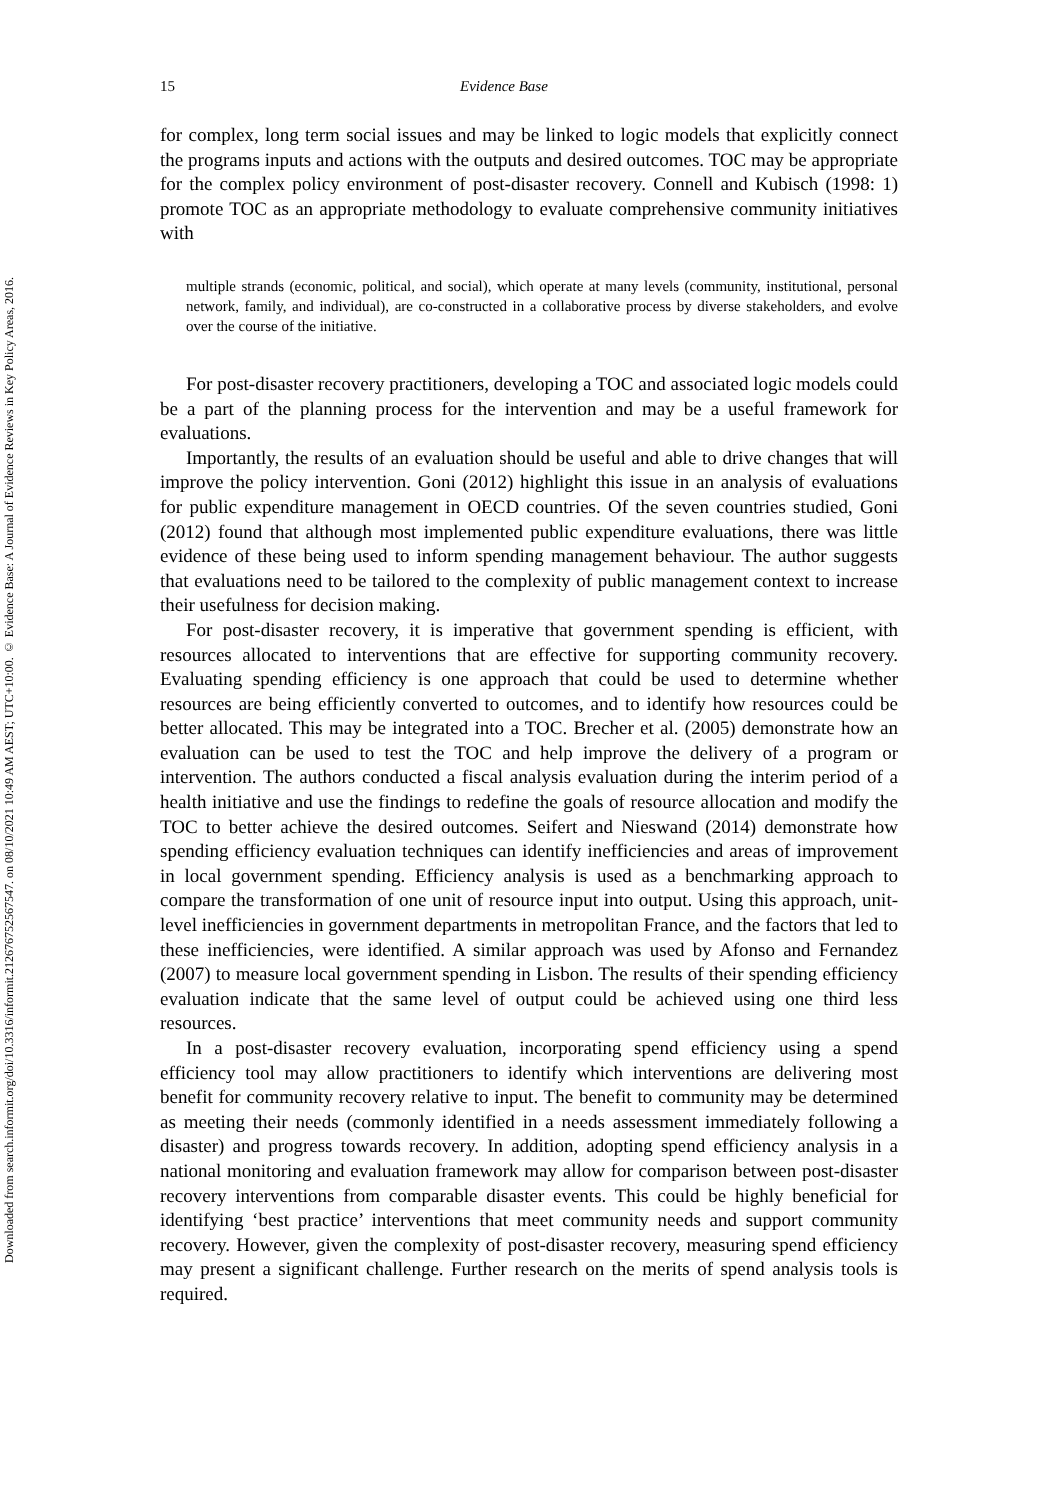Downloaded from search.informit.org/doi/10.3316/informit.212676752567547. on 08/10/2021 10:49 AM AEST; UTC+10:00. © Evidence Base: A Journal of Evidence Reviews in Key Policy Areas, 2016.
15 Evidence Base
for complex, long term social issues and may be linked to logic models that explicitly connect the programs inputs and actions with the outputs and desired outcomes. TOC may be appropriate for the complex policy environment of post-disaster recovery. Connell and Kubisch (1998: 1) promote TOC as an appropriate methodology to evaluate comprehensive community initiatives with
multiple strands (economic, political, and social), which operate at many levels (community, institutional, personal network, family, and individual), are co-constructed in a collaborative process by diverse stakeholders, and evolve over the course of the initiative.
For post-disaster recovery practitioners, developing a TOC and associated logic models could be a part of the planning process for the intervention and may be a useful framework for evaluations.
Importantly, the results of an evaluation should be useful and able to drive changes that will improve the policy intervention. Goni (2012) highlight this issue in an analysis of evaluations for public expenditure management in OECD countries. Of the seven countries studied, Goni (2012) found that although most implemented public expenditure evaluations, there was little evidence of these being used to inform spending management behaviour. The author suggests that evaluations need to be tailored to the complexity of public management context to increase their usefulness for decision making.
For post-disaster recovery, it is imperative that government spending is efficient, with resources allocated to interventions that are effective for supporting community recovery. Evaluating spending efficiency is one approach that could be used to determine whether resources are being efficiently converted to outcomes, and to identify how resources could be better allocated. This may be integrated into a TOC. Brecher et al. (2005) demonstrate how an evaluation can be used to test the TOC and help improve the delivery of a program or intervention. The authors conducted a fiscal analysis evaluation during the interim period of a health initiative and use the findings to redefine the goals of resource allocation and modify the TOC to better achieve the desired outcomes. Seifert and Nieswand (2014) demonstrate how spending efficiency evaluation techniques can identify inefficiencies and areas of improvement in local government spending. Efficiency analysis is used as a benchmarking approach to compare the transformation of one unit of resource input into output. Using this approach, unit-level inefficiencies in government departments in metropolitan France, and the factors that led to these inefficiencies, were identified. A similar approach was used by Afonso and Fernandez (2007) to measure local government spending in Lisbon. The results of their spending efficiency evaluation indicate that the same level of output could be achieved using one third less resources.
In a post-disaster recovery evaluation, incorporating spend efficiency using a spend efficiency tool may allow practitioners to identify which interventions are delivering most benefit for community recovery relative to input. The benefit to community may be determined as meeting their needs (commonly identified in a needs assessment immediately following a disaster) and progress towards recovery. In addition, adopting spend efficiency analysis in a national monitoring and evaluation framework may allow for comparison between post-disaster recovery interventions from comparable disaster events. This could be highly beneficial for identifying ‘best practice’ interventions that meet community needs and support community recovery. However, given the complexity of post-disaster recovery, measuring spend efficiency may present a significant challenge. Further research on the merits of spend analysis tools is required.